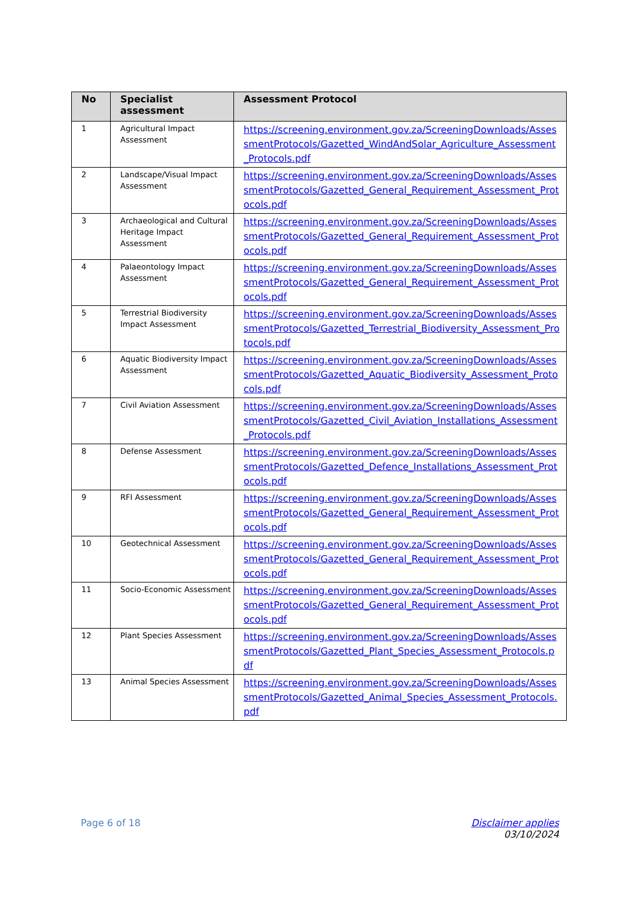| No | Specialist assessment | Assessment Protocol |
| --- | --- | --- |
| 1 | Agricultural Impact Assessment | https://screening.environment.gov.za/ScreeningDownloads/AssessmentProtocols/Gazetted_WindAndSolar_Agriculture_Assessment_Protocols.pdf |
| 2 | Landscape/Visual Impact Assessment | https://screening.environment.gov.za/ScreeningDownloads/AssessmentProtocols/Gazetted_General_Requirement_Assessment_Protocols.pdf |
| 3 | Archaeological and Cultural Heritage Impact Assessment | https://screening.environment.gov.za/ScreeningDownloads/AssessmentProtocols/Gazetted_General_Requirement_Assessment_Protocols.pdf |
| 4 | Palaeontology Impact Assessment | https://screening.environment.gov.za/ScreeningDownloads/AssessmentProtocols/Gazetted_General_Requirement_Assessment_Protocols.pdf |
| 5 | Terrestrial Biodiversity Impact Assessment | https://screening.environment.gov.za/ScreeningDownloads/AssessmentProtocols/Gazetted_Terrestrial_Biodiversity_Assessment_Protocols.pdf |
| 6 | Aquatic Biodiversity Impact Assessment | https://screening.environment.gov.za/ScreeningDownloads/AssessmentProtocols/Gazetted_Aquatic_Biodiversity_Assessment_Protocols.pdf |
| 7 | Civil Aviation Assessment | https://screening.environment.gov.za/ScreeningDownloads/AssessmentProtocols/Gazetted_Civil_Aviation_Installations_Assessment_Protocols.pdf |
| 8 | Defense Assessment | https://screening.environment.gov.za/ScreeningDownloads/AssessmentProtocols/Gazetted_Defence_Installations_Assessment_Protocols.pdf |
| 9 | RFI Assessment | https://screening.environment.gov.za/ScreeningDownloads/AssessmentProtocols/Gazetted_General_Requirement_Assessment_Protocols.pdf |
| 10 | Geotechnical Assessment | https://screening.environment.gov.za/ScreeningDownloads/AssessmentProtocols/Gazetted_General_Requirement_Assessment_Protocols.pdf |
| 11 | Socio-Economic Assessment | https://screening.environment.gov.za/ScreeningDownloads/AssessmentProtocols/Gazetted_General_Requirement_Assessment_Protocols.pdf |
| 12 | Plant Species Assessment | https://screening.environment.gov.za/ScreeningDownloads/AssessmentProtocols/Gazetted_Plant_Species_Assessment_Protocols.pdf |
| 13 | Animal Species Assessment | https://screening.environment.gov.za/ScreeningDownloads/AssessmentProtocols/Gazetted_Animal_Species_Assessment_Protocols.pdf |
Page 6 of 18 Disclaimer applies
03/10/2024